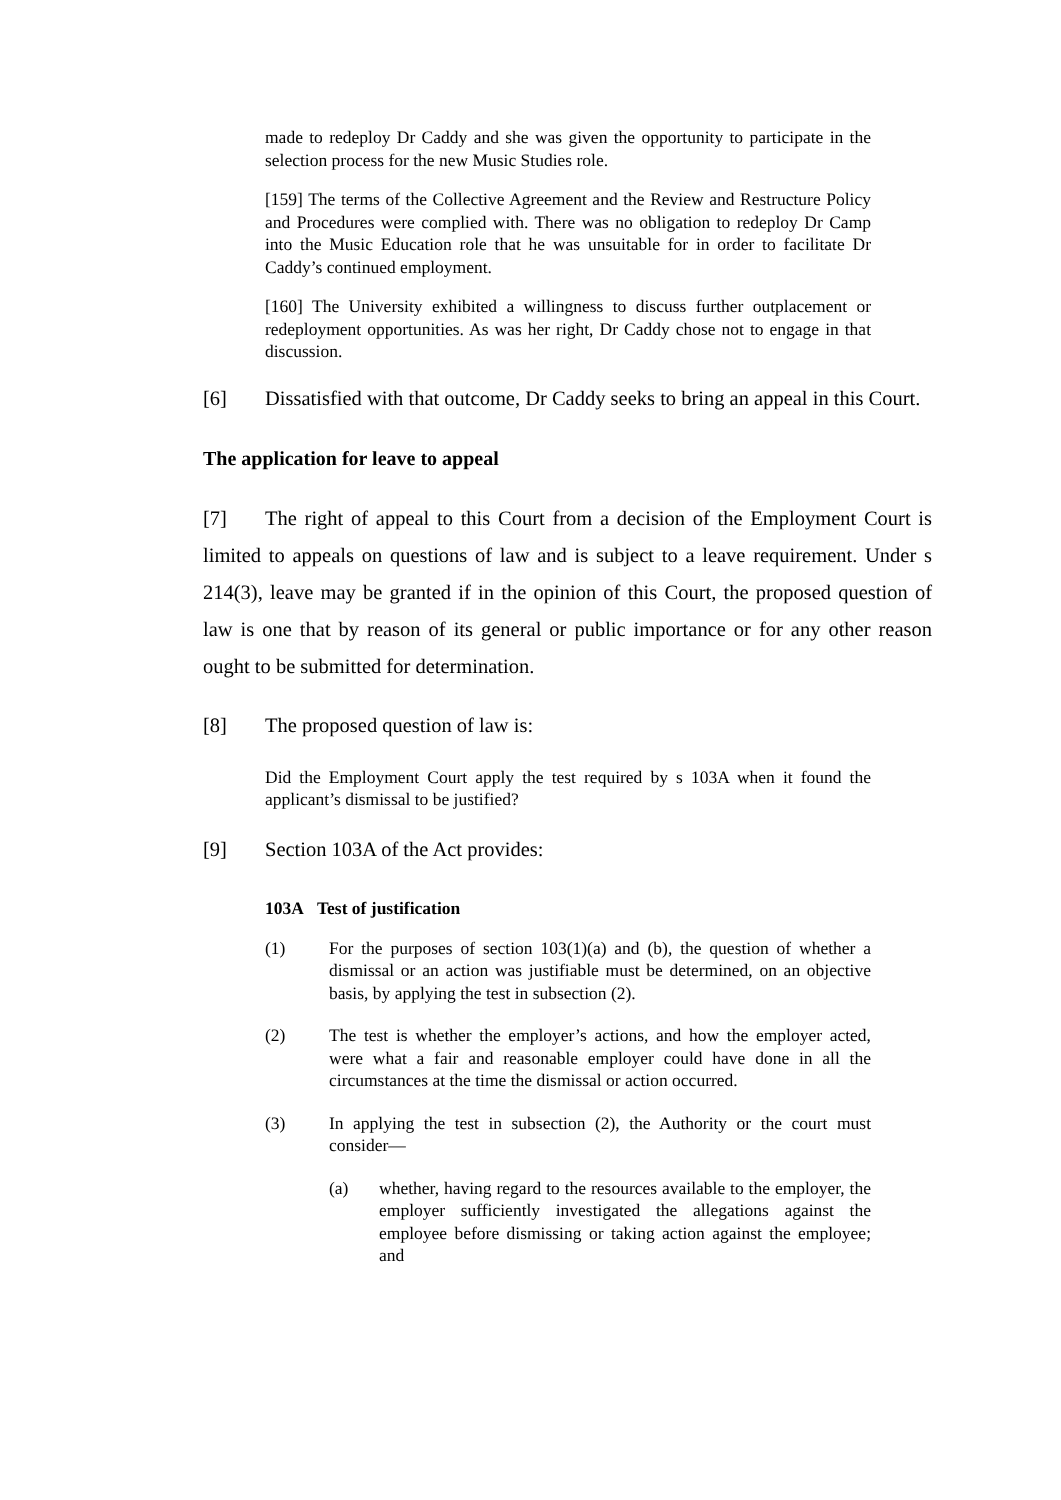made to redeploy Dr Caddy and she was given the opportunity to participate in the selection process for the new Music Studies role.
[159] The terms of the Collective Agreement and the Review and Restructure Policy and Procedures were complied with. There was no obligation to redeploy Dr Camp into the Music Education role that he was unsuitable for in order to facilitate Dr Caddy’s continued employment.
[160] The University exhibited a willingness to discuss further outplacement or redeployment opportunities. As was her right, Dr Caddy chose not to engage in that discussion.
[6] Dissatisfied with that outcome, Dr Caddy seeks to bring an appeal in this Court.
The application for leave to appeal
[7] The right of appeal to this Court from a decision of the Employment Court is limited to appeals on questions of law and is subject to a leave requirement. Under s 214(3), leave may be granted if in the opinion of this Court, the proposed question of law is one that by reason of its general or public importance or for any other reason ought to be submitted for determination.
[8] The proposed question of law is:
Did the Employment Court apply the test required by s 103A when it found the applicant’s dismissal to be justified?
[9] Section 103A of the Act provides:
103A Test of justification
(1) For the purposes of section 103(1)(a) and (b), the question of whether a dismissal or an action was justifiable must be determined, on an objective basis, by applying the test in subsection (2).
(2) The test is whether the employer’s actions, and how the employer acted, were what a fair and reasonable employer could have done in all the circumstances at the time the dismissal or action occurred.
(3) In applying the test in subsection (2), the Authority or the court must consider—
(a) whether, having regard to the resources available to the employer, the employer sufficiently investigated the allegations against the employee before dismissing or taking action against the employee; and